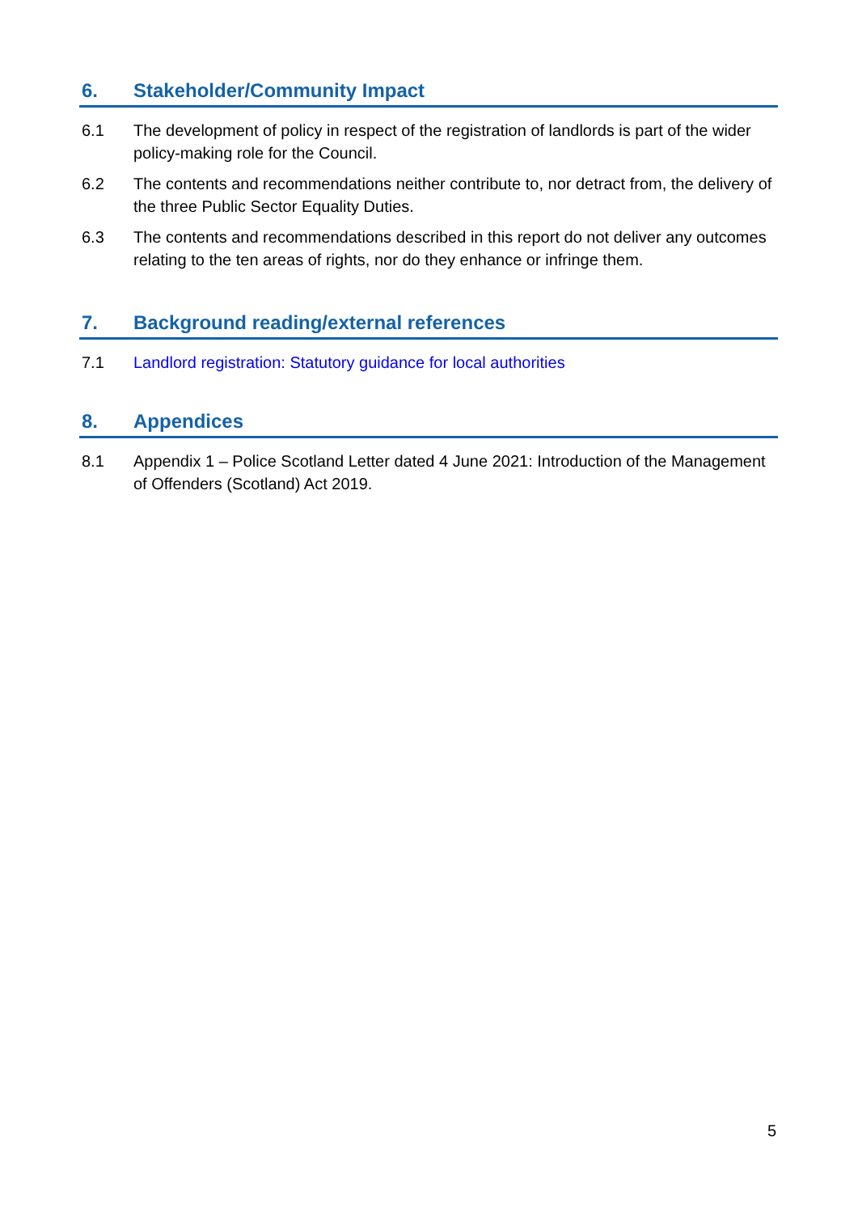6. Stakeholder/Community Impact
6.1 The development of policy in respect of the registration of landlords is part of the wider policy-making role for the Council.
6.2 The contents and recommendations neither contribute to, nor detract from, the delivery of the three Public Sector Equality Duties.
6.3 The contents and recommendations described in this report do not deliver any outcomes relating to the ten areas of rights, nor do they enhance or infringe them.
7. Background reading/external references
7.1 Landlord registration: Statutory guidance for local authorities
8. Appendices
8.1 Appendix 1 – Police Scotland Letter dated 4 June 2021: Introduction of the Management of Offenders (Scotland) Act 2019.
5